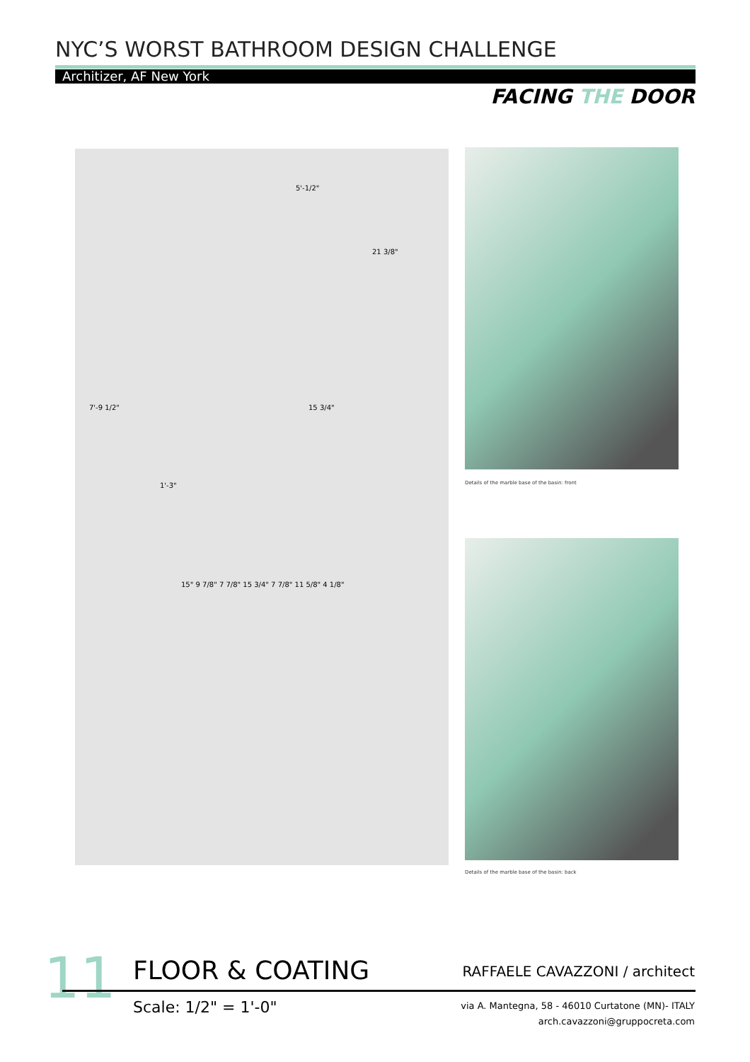NYC’S WORST BATHROOM DESIGN CHALLENGE
Architizer, AF New York
FACING THE DOOR
5'-1/2"
21 3/8"
7'-9 1/2"
1'-3"
15 3/4"
15" 9 7/8" 7 7/8" 15 3/4" 7 7/8" 11 5/8" 4 1/8"
Details of the marble base of the basin: front
Details of the marble base of the basin: back
11 FLOOR & COATING RAFFAELE CAVAZZONI / architect
Scale: 1/2" = 1'-0"
via A. Mantegna, 58 - 46010 Curtatone (MN)- ITALY
arch.cavazzoni@gruppocreta.com